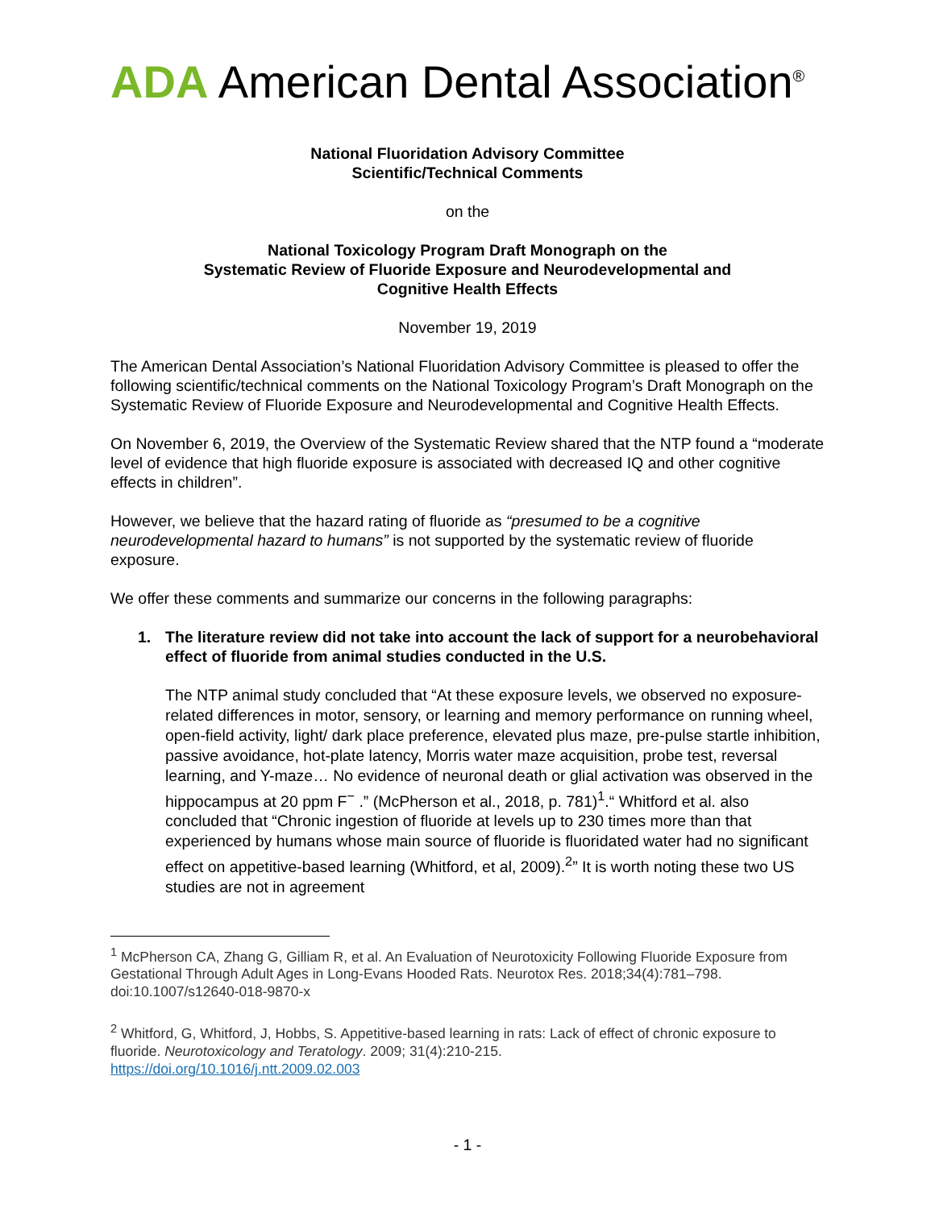ADA American Dental Association<sup>®</sup>
National Fluoridation Advisory Committee
Scientific/Technical Comments
on the
National Toxicology Program Draft Monograph on the
Systematic Review of Fluoride Exposure and Neurodevelopmental and
Cognitive Health Effects
November 19, 2019
The American Dental Association’s National Fluoridation Advisory Committee is pleased to offer the following scientific/technical comments on the National Toxicology Program’s Draft Monograph on the Systematic Review of Fluoride Exposure and Neurodevelopmental and Cognitive Health Effects.
On November 6, 2019, the Overview of the Systematic Review shared that the NTP found a “moderate level of evidence that high fluoride exposure is associated with decreased IQ and other cognitive effects in children”.
However, we believe that the hazard rating of fluoride as “presumed to be a cognitive neurodevelopmental hazard to humans” is not supported by the systematic review of fluoride exposure.
We offer these comments and summarize our concerns in the following paragraphs:
1. The literature review did not take into account the lack of support for a neurobehavioral effect of fluoride from animal studies conducted in the U.S.
The NTP animal study concluded that “At these exposure levels, we observed no exposure-related differences in motor, sensory, or learning and memory performance on running wheel, open-field activity, light/ dark place preference, elevated plus maze, pre-pulse startle inhibition, passive avoidance, hot-plate latency, Morris water maze acquisition, probe test, reversal learning, and Y-maze… No evidence of neuronal death or glial activation was observed in the hippocampus at 20 ppm F<sup>−</sup> .” (McPherson et al., 2018, p. 781)<sup>1</sup>.“ Whitford et al. also concluded that “Chronic ingestion of fluoride at levels up to 230 times more than that experienced by humans whose main source of fluoride is fluoridated water had no significant effect on appetitive-based learning (Whitford, et al, 2009).<sup>2</sup>” It is worth noting these two US studies are not in agreement
<sup>1</sup> McPherson CA, Zhang G, Gilliam R, et al. An Evaluation of Neurotoxicity Following Fluoride Exposure from Gestational Through Adult Ages in Long-Evans Hooded Rats. Neurotox Res. 2018;34(4):781–798. doi:10.1007/s12640-018-9870-x
<sup>2</sup> Whitford, G, Whitford, J, Hobbs, S. Appetitive-based learning in rats: Lack of effect of chronic exposure to fluoride. Neurotoxicology and Teratology. 2009; 31(4):210-215.
https://doi.org/10.1016/j.ntt.2009.02.003
- 1 -